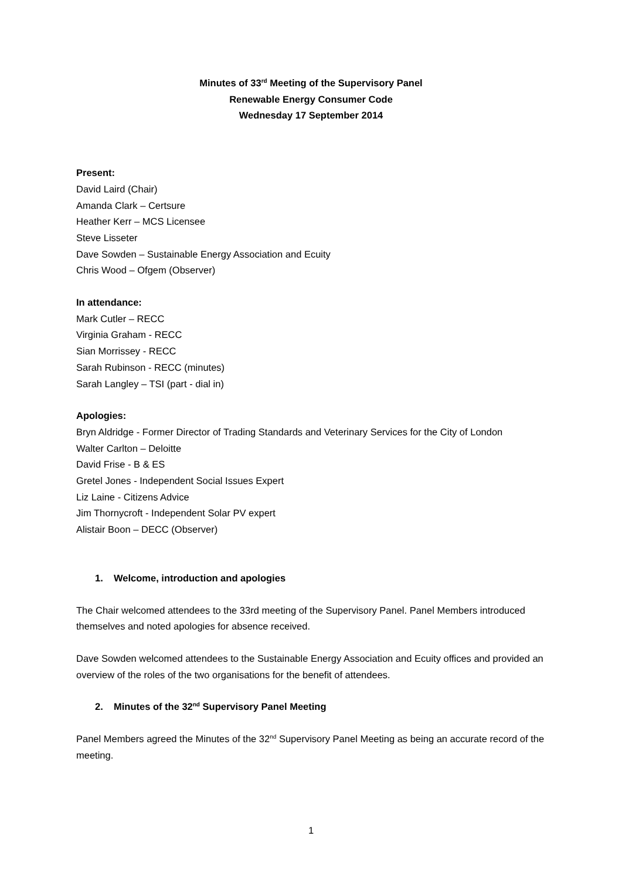Minutes of 33<sup>rd</sup> Meeting of the Supervisory Panel
Renewable Energy Consumer Code
Wednesday 17 September 2014
Present:
David Laird (Chair)
Amanda Clark – Certsure
Heather Kerr – MCS Licensee
Steve Lisseter
Dave Sowden – Sustainable Energy Association and Ecuity
Chris Wood – Ofgem (Observer)
In attendance:
Mark Cutler – RECC
Virginia Graham - RECC
Sian Morrissey - RECC
Sarah Rubinson - RECC (minutes)
Sarah Langley – TSI (part - dial in)
Apologies:
Bryn Aldridge - Former Director of Trading Standards and Veterinary Services for the City of London
Walter Carlton – Deloitte
David Frise - B & ES
Gretel Jones - Independent Social Issues Expert
Liz Laine - Citizens Advice
Jim Thornycroft - Independent Solar PV expert
Alistair Boon – DECC (Observer)
1. Welcome, introduction and apologies
The Chair welcomed attendees to the 33rd meeting of the Supervisory Panel. Panel Members introduced themselves and noted apologies for absence received.
Dave Sowden welcomed attendees to the Sustainable Energy Association and Ecuity offices and provided an overview of the roles of the two organisations for the benefit of attendees.
2. Minutes of the 32<sup>nd</sup> Supervisory Panel Meeting
Panel Members agreed the Minutes of the 32<sup>nd</sup> Supervisory Panel Meeting as being an accurate record of the meeting.
1